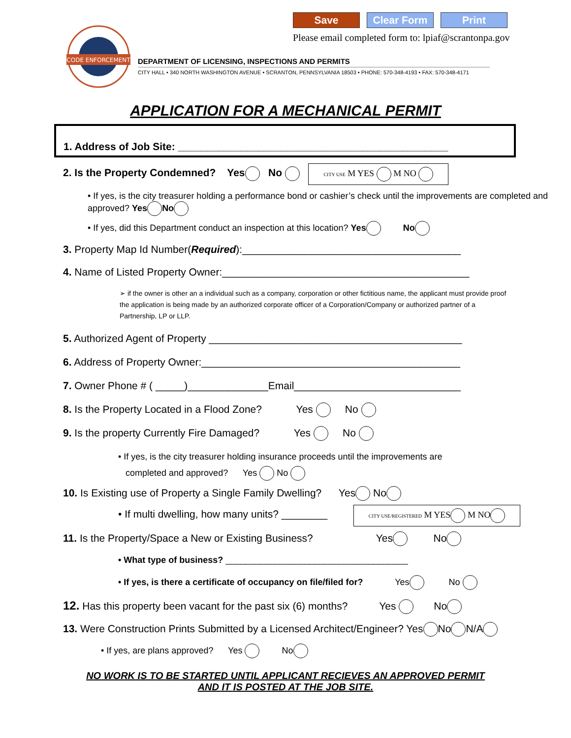CODE ENFORCEMENT
Save Clear Form Print
Please email completed form to: lpiaf@scrantonpa.gov
DEPARTMENT OF LICENSING, INSPECTIONS AND PERMITS
CITY HALL • 340 NORTH WASHINGTON AVENUE • SCRANTON, PENNSYLVANIA 18503 • PHONE: 570-348-4193 • FAX: 570-348-4171
APPLICATION FOR A MECHANICAL PERMIT
1. Address of Job Site: _______________________________________________
2. Is the Property Condemned? Yes No CITY USE M YES M NO
• If yes, is the city treasurer holding a performance bond or cashier’s check until the improvements are completed and approved? Yes No
• If yes, did this Department conduct an inspection at this location? Yes No
3. Property Map Id Number(Required):______________________________________
4. Name of Listed Property Owner:___________________________________________
➢ if the owner is other an a individual such as a company, corporation or other fictitious name, the applicant must provide proof the application is being made by an authorized corporate officer of a Corporation/Company or authorized partner of a Partnership, LP or LLP.
5. Authorized Agent of Property ____________________________________________
6. Address of Property Owner:_____________________________________________
7. Owner Phone # ( _____)______________Email_____________________________
8. Is the Property Located in a Flood Zone? Yes No
9. Is the property Currently Fire Damaged? Yes No
• If yes, is the city treasurer holding insurance proceeds until the improvements are
completed and approved? Yes No
10. Is Existing use of Property a Single Family Dwelling? Yes No
• If multi dwelling, how many units? ________ CITY USE/REGISTERED M YES M NO
11. Is the Property/Space a New or Existing Business? Yes No
• What type of business? _____________________________________
• If yes, is there a certificate of occupancy on file/filed for? Yes No
12. Has this property been vacant for the past six (6) months? Yes No
13. Were Construction Prints Submitted by a Licensed Architect/Engineer? Yes No N/A
• If yes, are plans approved? Yes No
NO WORK IS TO BE STARTED UNTIL APPLICANT RECIEVES AN APPROVED PERMIT
AND IT IS POSTED AT THE JOB SITE.